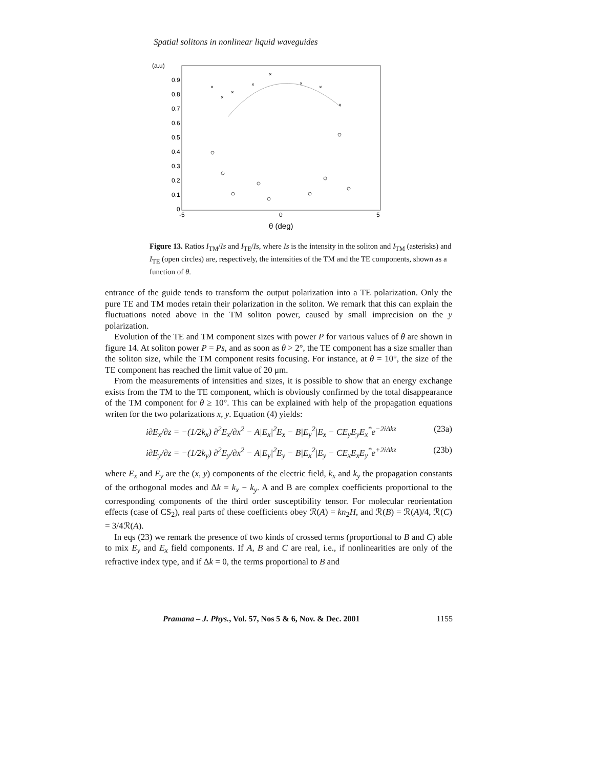Spatial solitons in nonlinear liquid waveguides
(a.u)
0.9
0.8
0.7
0.6
0.5
0.4
0.3
0.2
0.1
0
-5
0
5
θ (deg)
×
×
×
×
×
×
×
×
Figure 13. Ratios I<sub>TM</sub>/Is and I<sub>TE</sub>/Is, where Is is the intensity in the soliton and I<sub>TM</sub> (asterisks) and I<sub>TE</sub> (open circles) are, respectively, the intensities of the TM and the TE components, shown as a function of θ.
entrance of the guide tends to transform the output polarization into a TE polarization. Only the pure TE and TM modes retain their polarization in the soliton. We remark that this can explain the fluctuations noted above in the TM soliton power, caused by small imprecision on the y polarization.
Evolution of the TE and TM component sizes with power P for various values of θ are shown in figure 14. At soliton power P = Ps, and as soon as θ > 2°, the TE component has a size smaller than the soliton size, while the TM component resits focusing. For instance, at θ = 10°, the size of the TE component has reached the limit value of 20 μm.
From the measurements of intensities and sizes, it is possible to show that an energy exchange exists from the TM to the TE component, which is obviously confirmed by the total disappearance of the TM component for θ ≥ 10°. This can be explained with help of the propagation equations writen for the two polarizations x, y. Equation (4) yields:
i∂E<sub>x</sub>/∂z = −(1/2k<sub>x</sub>) ∂<sup>2</sup>E<sub>x</sub>/∂x<sup>2</sup> − A|E<sub>x</sub>|<sup>2</sup>E<sub>x</sub> − B|E<sub>y</sub><sup>2</sup>|E<sub>x</sub> − CE<sub>y</sub>E<sub>y</sub>E<sub>x</sub><sup>*</sup>e<sup>−2iΔkz</sup> (23a)
i∂E<sub>y</sub>/∂z = −(1/2k<sub>y</sub>) ∂<sup>2</sup>E<sub>y</sub>/∂x<sup>2</sup> − A|E<sub>y</sub>|<sup>2</sup>E<sub>y</sub> − B|E<sub>x</sub><sup>2</sup>|E<sub>y</sub> − CE<sub>x</sub>E<sub>x</sub>E<sub>y</sub><sup>*</sup>e<sup>+2iΔkz</sup> (23b)
where E<sub>x</sub> and E<sub>y</sub> are the (x, y) components of the electric field, k<sub>x</sub> and k<sub>y</sub> the propagation constants of the orthogonal modes and Δk = k<sub>x</sub> − k<sub>y</sub>. A and B are complex coefficients proportional to the corresponding components of the third order susceptibility tensor. For molecular reorientation effects (case of CS<sub>2</sub>), real parts of these coefficients obey ℛ(A) = kn<sub>2</sub>H, and ℛ(B) = ℛ(A)/4, ℛ(C) = 3/4ℛ(A).
In eqs (23) we remark the presence of two kinds of crossed terms (proportional to B and C) able to mix E<sub>y</sub> and E<sub>x</sub> field components. If A, B and C are real, i.e., if nonlinearities are only of the refractive index type, and if Δk = 0, the terms proportional to B and
Pramana – J. Phys., Vol. 57, Nos 5 & 6, Nov. & Dec. 2001 1155